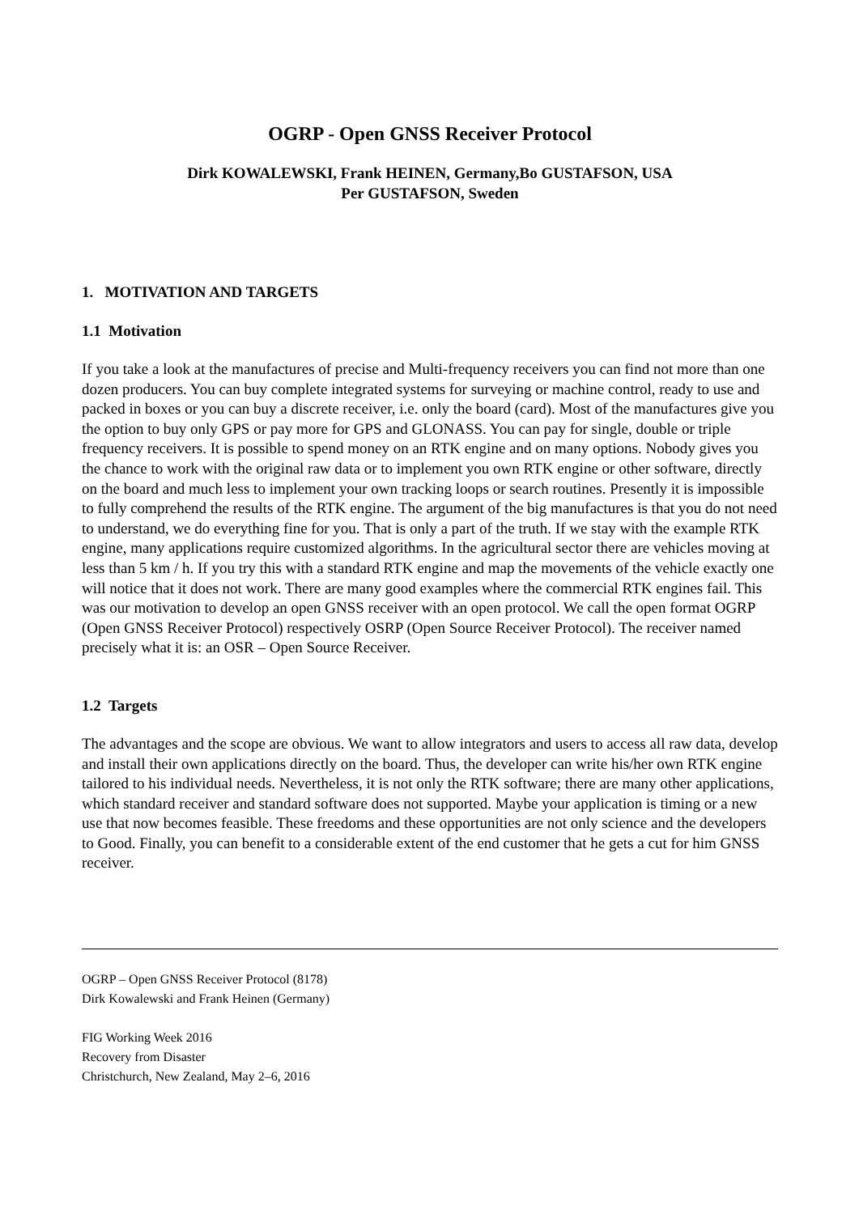OGRP - Open GNSS Receiver Protocol
Dirk KOWALEWSKI, Frank HEINEN, Germany,Bo GUSTAFSON, USA
Per GUSTAFSON, Sweden
1. MOTIVATION AND TARGETS
1.1 Motivation
If you take a look at the manufactures of precise and Multi-frequency receivers you can find not more than one dozen producers. You can buy complete integrated systems for surveying or machine control, ready to use and packed in boxes or you can buy a discrete receiver, i.e. only the board (card). Most of the manufactures give you the option to buy only GPS or pay more for GPS and GLONASS. You can pay for single, double or triple frequency receivers. It is possible to spend money on an RTK engine and on many options. Nobody gives you the chance to work with the original raw data or to implement you own RTK engine or other software, directly on the board and much less to implement your own tracking loops or search routines. Presently it is impossible to fully comprehend the results of the RTK engine. The argument of the big manufactures is that you do not need to understand, we do everything fine for you. That is only a part of the truth. If we stay with the example RTK engine, many applications require customized algorithms. In the agricultural sector there are vehicles moving at less than 5 km / h. If you try this with a standard RTK engine and map the movements of the vehicle exactly one will notice that it does not work. There are many good examples where the commercial RTK engines fail. This was our motivation to develop an open GNSS receiver with an open protocol. We call the open format OGRP (Open GNSS Receiver Protocol) respectively OSRP (Open Source Receiver Protocol). The receiver named precisely what it is: an OSR – Open Source Receiver.
1.2 Targets
The advantages and the scope are obvious. We want to allow integrators and users to access all raw data, develop and install their own applications directly on the board. Thus, the developer can write his/her own RTK engine tailored to his individual needs. Nevertheless, it is not only the RTK software; there are many other applications, which standard receiver and standard software does not supported. Maybe your application is timing or a new use that now becomes feasible. These freedoms and these opportunities are not only science and the developers to Good. Finally, you can benefit to a considerable extent of the end customer that he gets a cut for him GNSS receiver.
OGRP – Open GNSS Receiver Protocol (8178)
Dirk Kowalewski and Frank Heinen (Germany)
FIG Working Week 2016
Recovery from Disaster
Christchurch, New Zealand, May 2–6, 2016